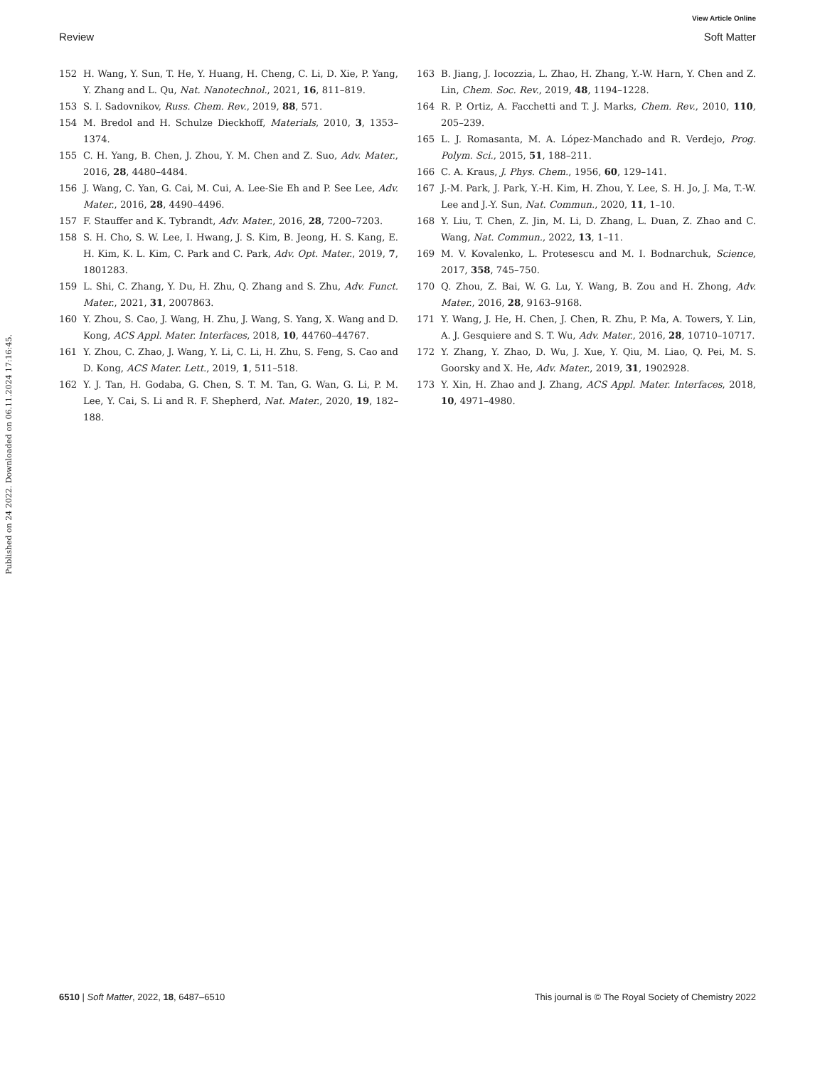View Article Online
Review Soft Matter
Published on 24 2022. Downloaded on 06.11.2024 17:16:45.
152 H. Wang, Y. Sun, T. He, Y. Huang, H. Cheng, C. Li, D. Xie, P. Yang, Y. Zhang and L. Qu, Nat. Nanotechnol., 2021, 16, 811–819.
153 S. I. Sadovnikov, Russ. Chem. Rev., 2019, 88, 571.
154 M. Bredol and H. Schulze Dieckhoff, Materials, 2010, 3, 1353–1374.
155 C. H. Yang, B. Chen, J. Zhou, Y. M. Chen and Z. Suo, Adv. Mater., 2016, 28, 4480–4484.
156 J. Wang, C. Yan, G. Cai, M. Cui, A. Lee-Sie Eh and P. See Lee, Adv. Mater., 2016, 28, 4490–4496.
157 F. Stauffer and K. Tybrandt, Adv. Mater., 2016, 28, 7200–7203.
158 S. H. Cho, S. W. Lee, I. Hwang, J. S. Kim, B. Jeong, H. S. Kang, E. H. Kim, K. L. Kim, C. Park and C. Park, Adv. Opt. Mater., 2019, 7, 1801283.
159 L. Shi, C. Zhang, Y. Du, H. Zhu, Q. Zhang and S. Zhu, Adv. Funct. Mater., 2021, 31, 2007863.
160 Y. Zhou, S. Cao, J. Wang, H. Zhu, J. Wang, S. Yang, X. Wang and D. Kong, ACS Appl. Mater. Interfaces, 2018, 10, 44760–44767.
161 Y. Zhou, C. Zhao, J. Wang, Y. Li, C. Li, H. Zhu, S. Feng, S. Cao and D. Kong, ACS Mater. Lett., 2019, 1, 511–518.
162 Y. J. Tan, H. Godaba, G. Chen, S. T. M. Tan, G. Wan, G. Li, P. M. Lee, Y. Cai, S. Li and R. F. Shepherd, Nat. Mater., 2020, 19, 182–188.
163 B. Jiang, J. Iocozzia, L. Zhao, H. Zhang, Y.-W. Harn, Y. Chen and Z. Lin, Chem. Soc. Rev., 2019, 48, 1194–1228.
164 R. P. Ortiz, A. Facchetti and T. J. Marks, Chem. Rev., 2010, 110, 205–239.
165 L. J. Romasanta, M. A. López-Manchado and R. Verdejo, Prog. Polym. Sci., 2015, 51, 188–211.
166 C. A. Kraus, J. Phys. Chem., 1956, 60, 129–141.
167 J.-M. Park, J. Park, Y.-H. Kim, H. Zhou, Y. Lee, S. H. Jo, J. Ma, T.-W. Lee and J.-Y. Sun, Nat. Commun., 2020, 11, 1–10.
168 Y. Liu, T. Chen, Z. Jin, M. Li, D. Zhang, L. Duan, Z. Zhao and C. Wang, Nat. Commun., 2022, 13, 1–11.
169 M. V. Kovalenko, L. Protesescu and M. I. Bodnarchuk, Science, 2017, 358, 745–750.
170 Q. Zhou, Z. Bai, W. G. Lu, Y. Wang, B. Zou and H. Zhong, Adv. Mater., 2016, 28, 9163–9168.
171 Y. Wang, J. He, H. Chen, J. Chen, R. Zhu, P. Ma, A. Towers, Y. Lin, A. J. Gesquiere and S. T. Wu, Adv. Mater., 2016, 28, 10710–10717.
172 Y. Zhang, Y. Zhao, D. Wu, J. Xue, Y. Qiu, M. Liao, Q. Pei, M. S. Goorsky and X. He, Adv. Mater., 2019, 31, 1902928.
173 Y. Xin, H. Zhao and J. Zhang, ACS Appl. Mater. Interfaces, 2018, 10, 4971–4980.
6510 | Soft Matter, 2022, 18, 6487–6510 This journal is © The Royal Society of Chemistry 2022